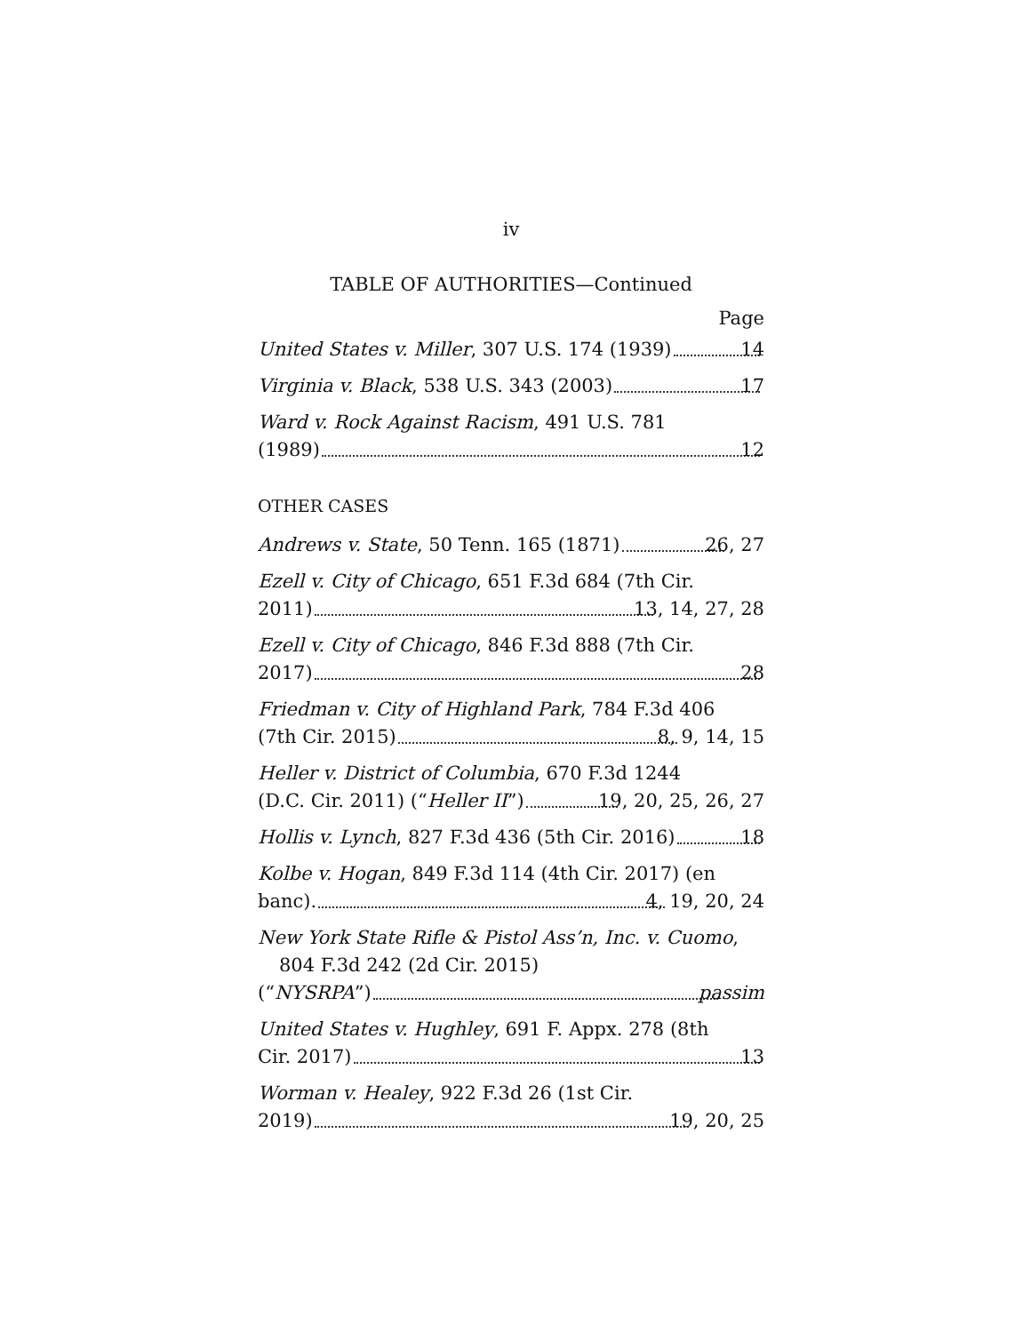iv
TABLE OF AUTHORITIES—Continued
Page
United States v. Miller, 307 U.S. 174 (1939) 14
Virginia v. Black, 538 U.S. 343 (2003) 17
Ward v. Rock Against Racism, 491 U.S. 781
(1989) 12
OTHER CASES
Andrews v. State, 50 Tenn. 165 (1871) 26, 27
Ezell v. City of Chicago, 651 F.3d 684 (7th Cir.
2011) 13, 14, 27, 28
Ezell v. City of Chicago, 846 F.3d 888 (7th Cir.
2017) 28
Friedman v. City of Highland Park, 784 F.3d 406
(7th Cir. 2015) 8, 9, 14, 15
Heller v. District of Columbia, 670 F.3d 1244
(D.C. Cir. 2011) (“Heller II”) 19, 20, 25, 26, 27
Hollis v. Lynch, 827 F.3d 436 (5th Cir. 2016) 18
Kolbe v. Hogan, 849 F.3d 114 (4th Cir. 2017) (en
banc). 4, 19, 20, 24
New York State Rifle & Pistol Ass’n, Inc. v. Cuomo, 804 F.3d 242 (2d Cir. 2015)
(“NYSRPA”) passim
United States v. Hughley, 691 F. Appx. 278 (8th
Cir. 2017) 13
Worman v. Healey, 922 F.3d 26 (1st Cir.
2019) 19, 20, 25